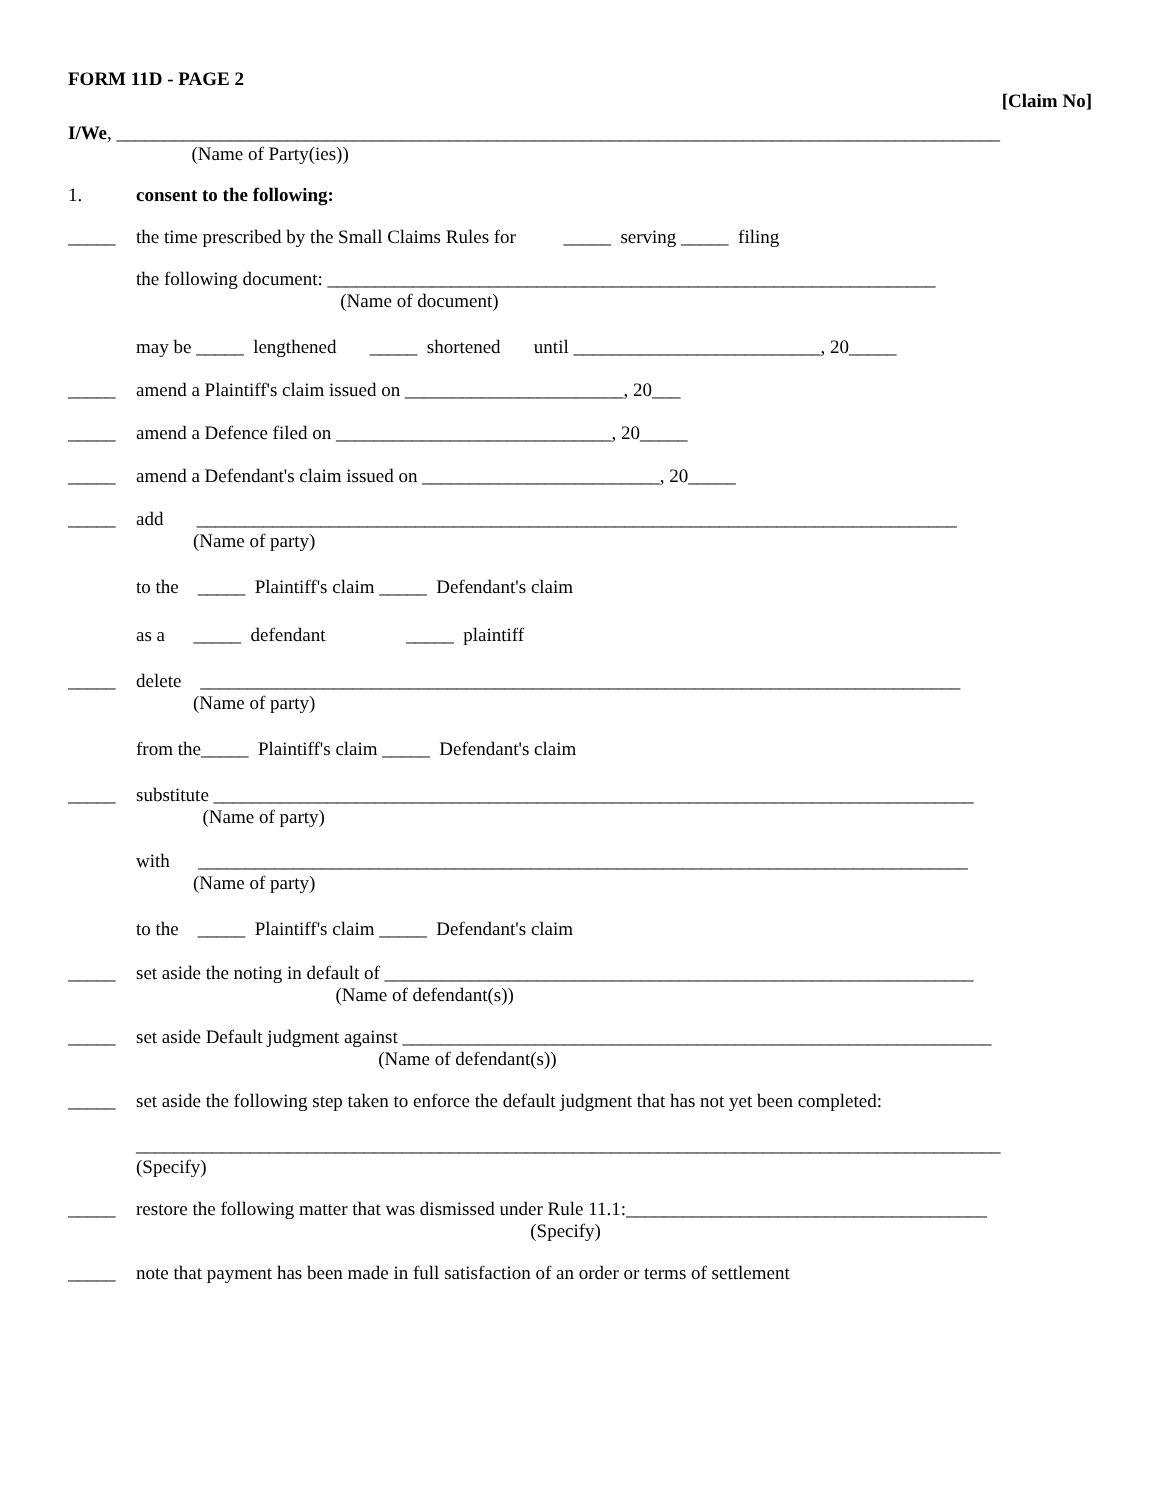FORM 11D - PAGE 2
[Claim No]
I/We, _____________________________________________________________________________________________
(Name of Party(ies))
1. consent to the following:
_____ the time prescribed by the Small Claims Rules for _____ serving _____ filing
the following document: ________________________________________________________________ (Name of document)
may be _____ lengthened _____ shortened until __________________________, 20_____
_____ amend a Plaintiff's claim issued on _______________________, 20___
_____ amend a Defence filed on _____________________________, 20_____
_____ amend a Defendant's claim issued on _________________________, 20_____
_____ add ________________________________________________________________________________ (Name of party)
to the _____ Plaintiff's claim _____ Defendant's claim
as a _____ defendant _____ plaintiff
_____ delete ________________________________________________________________________________ (Name of party)
from the_____ Plaintiff's claim _____ Defendant's claim
_____ substitute ________________________________________________________________________________ (Name of party)
with _________________________________________________________________________________ (Name of party)
to the _____ Plaintiff's claim _____ Defendant's claim
_____ set aside the noting in default of ______________________________________________________________ (Name of defendant(s))
_____ set aside Default judgment against ______________________________________________________________ (Name of defendant(s))
_____ set aside the following step taken to enforce the default judgment that has not yet been completed:
___________________________________________________________________________________________ (Specify)
_____ restore the following matter that was dismissed under Rule 11.1:______________________________________ (Specify)
_____ note that payment has been made in full satisfaction of an order or terms of settlement